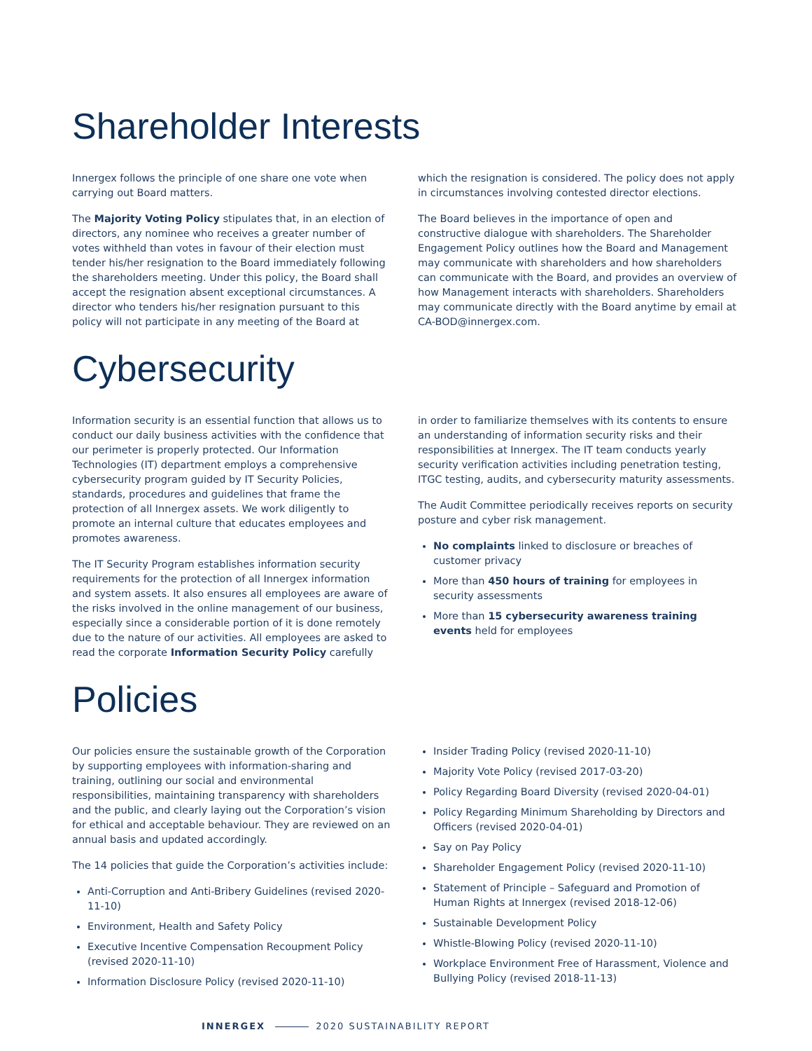Shareholder Interests
Innergex follows the principle of one share one vote when carrying out Board matters.
The Majority Voting Policy stipulates that, in an election of directors, any nominee who receives a greater number of votes withheld than votes in favour of their election must tender his/her resignation to the Board immediately following the shareholders meeting. Under this policy, the Board shall accept the resignation absent exceptional circumstances. A director who tenders his/her resignation pursuant to this policy will not participate in any meeting of the Board at
which the resignation is considered. The policy does not apply in circumstances involving contested director elections.
The Board believes in the importance of open and constructive dialogue with shareholders. The Shareholder Engagement Policy outlines how the Board and Management may communicate with shareholders and how shareholders can communicate with the Board, and provides an overview of how Management interacts with shareholders. Shareholders may communicate directly with the Board anytime by email at CA-BOD@innergex.com.
Cybersecurity
Information security is an essential function that allows us to conduct our daily business activities with the confidence that our perimeter is properly protected. Our Information Technologies (IT) department employs a comprehensive cybersecurity program guided by IT Security Policies, standards, procedures and guidelines that frame the protection of all Innergex assets. We work diligently to promote an internal culture that educates employees and promotes awareness.
The IT Security Program establishes information security requirements for the protection of all Innergex information and system assets. It also ensures all employees are aware of the risks involved in the online management of our business, especially since a considerable portion of it is done remotely due to the nature of our activities. All employees are asked to read the corporate Information Security Policy carefully
in order to familiarize themselves with its contents to ensure an understanding of information security risks and their responsibilities at Innergex. The IT team conducts yearly security verification activities including penetration testing, ITGC testing, audits, and cybersecurity maturity assessments.
The Audit Committee periodically receives reports on security posture and cyber risk management.
No complaints linked to disclosure or breaches of customer privacy
More than 450 hours of training for employees in security assessments
More than 15 cybersecurity awareness training events held for employees
Policies
Our policies ensure the sustainable growth of the Corporation by supporting employees with information-sharing and training, outlining our social and environmental responsibilities, maintaining transparency with shareholders and the public, and clearly laying out the Corporation’s vision for ethical and acceptable behaviour. They are reviewed on an annual basis and updated accordingly.
The 14 policies that guide the Corporation’s activities include:
Anti-Corruption and Anti-Bribery Guidelines (revised 2020-11-10)
Environment, Health and Safety Policy
Executive Incentive Compensation Recoupment Policy (revised 2020-11-10)
Information Disclosure Policy (revised 2020-11-10)
Insider Trading Policy (revised 2020-11-10)
Majority Vote Policy (revised 2017-03-20)
Policy Regarding Board Diversity (revised 2020-04-01)
Policy Regarding Minimum Shareholding by Directors and Officers (revised 2020-04-01)
Say on Pay Policy
Shareholder Engagement Policy (revised 2020-11-10)
Statement of Principle – Safeguard and Promotion of Human Rights at Innergex (revised 2018-12-06)
Sustainable Development Policy
Whistle-Blowing Policy (revised 2020-11-10)
Workplace Environment Free of Harassment, Violence and Bullying Policy (revised 2018-11-13)
INNERGEX 2020 SUSTAINABILITY REPORT